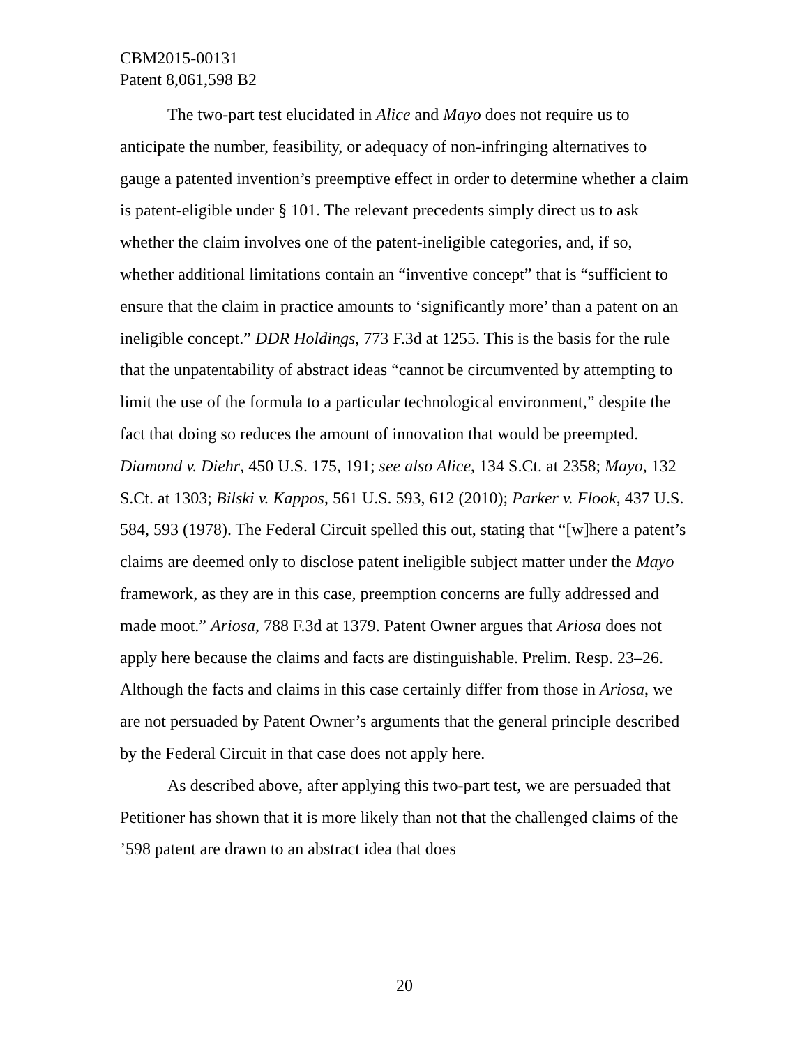CBM2015-00131
Patent 8,061,598 B2
The two-part test elucidated in Alice and Mayo does not require us to anticipate the number, feasibility, or adequacy of non-infringing alternatives to gauge a patented invention’s preemptive effect in order to determine whether a claim is patent-eligible under § 101. The relevant precedents simply direct us to ask whether the claim involves one of the patent-ineligible categories, and, if so, whether additional limitations contain an “inventive concept” that is “sufficient to ensure that the claim in practice amounts to ‘significantly more’ than a patent on an ineligible concept.” DDR Holdings, 773 F.3d at 1255. This is the basis for the rule that the unpatentability of abstract ideas “cannot be circumvented by attempting to limit the use of the formula to a particular technological environment,” despite the fact that doing so reduces the amount of innovation that would be preempted. Diamond v. Diehr, 450 U.S. 175, 191; see also Alice, 134 S.Ct. at 2358; Mayo, 132 S.Ct. at 1303; Bilski v. Kappos, 561 U.S. 593, 612 (2010); Parker v. Flook, 437 U.S. 584, 593 (1978). The Federal Circuit spelled this out, stating that “[w]here a patent’s claims are deemed only to disclose patent ineligible subject matter under the Mayo framework, as they are in this case, preemption concerns are fully addressed and made moot.” Ariosa, 788 F.3d at 1379. Patent Owner argues that Ariosa does not apply here because the claims and facts are distinguishable. Prelim. Resp. 23–26. Although the facts and claims in this case certainly differ from those in Ariosa, we are not persuaded by Patent Owner’s arguments that the general principle described by the Federal Circuit in that case does not apply here.
As described above, after applying this two-part test, we are persuaded that Petitioner has shown that it is more likely than not that the challenged claims of the ’598 patent are drawn to an abstract idea that does
20